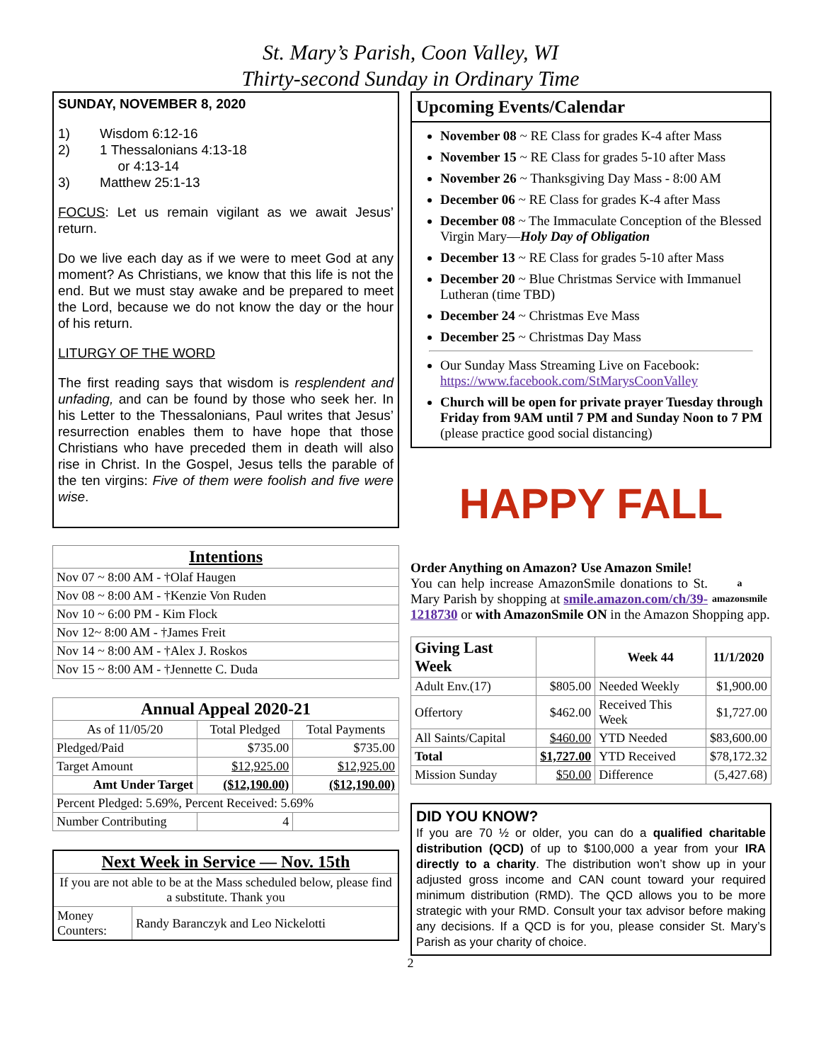St. Mary’s Parish, Coon Valley, WI
Thirty-second Sunday in Ordinary Time
SUNDAY, NOVEMBER 8, 2020
1) Wisdom 6:12-16
2) 1 Thessalonians 4:13-18
or 4:13-14
3) Matthew 25:1-13
FOCUS: Let us remain vigilant as we await Jesus’ return.
Do we live each day as if we were to meet God at any moment? As Christians, we know that this life is not the end. But we must stay awake and be prepared to meet the Lord, because we do not know the day or the hour of his return.
LITURGY OF THE WORD
The first reading says that wisdom is resplendent and unfading, and can be found by those who seek her. In his Letter to the Thessalonians, Paul writes that Jesus’ resurrection enables them to have hope that those Christians who have preceded them in death will also rise in Christ. In the Gospel, Jesus tells the parable of the ten virgins: Five of them were foolish and five were wise.
| Intentions |
| --- |
| Nov 07 ~ 8:00 AM - †Olaf Haugen |
| Nov 08 ~ 8:00 AM - †Kenzie Von Ruden |
| Nov 10 ~ 6:00 PM - Kim Flock |
| Nov 12~ 8:00 AM - †James Freit |
| Nov 14 ~ 8:00 AM - †Alex J. Roskos |
| Nov 15 ~ 8:00 AM - †Jennette C. Duda |
| Annual Appeal 2020-21 | | |
| --- | --- | --- |
| As of 11/05/20 | Total Pledged | Total Payments |
| Pledged/Paid | $735.00 | $735.00 |
| Target Amount | $12,925.00 | $12,925.00 |
| Amt Under Target | ($12,190.00) | ($12,190.00) |
| Percent Pledged: 5.69%, Percent Received: 5.69% | | |
| Number Contributing | 4 | |
| Next Week in Service — Nov. 15th | |
| --- | --- |
| If you are not able to be at the Mass scheduled below, please find a substitute. Thank you | |
| Money Counters: | Randy Baranczyk and Leo Nickelotti |
Upcoming Events/Calendar
November 08 ~ RE Class for grades K-4 after Mass
November 15 ~ RE Class for grades 5-10 after Mass
November 26 ~ Thanksgiving Day Mass - 8:00 AM
December 06 ~ RE Class for grades K-4 after Mass
December 08 ~ The Immaculate Conception of the Blessed Virgin Mary—Holy Day of Obligation
December 13 ~ RE Class for grades 5-10 after Mass
December 20 ~ Blue Christmas Service with Immanuel Lutheran (time TBD)
December 24 ~ Christmas Eve Mass
December 25 ~ Christmas Day Mass
Our Sunday Mass Streaming Live on Facebook: https://www.facebook.com/StMarysCoonValley
Church will be open for private prayer Tuesday through Friday from 9AM until 7 PM and Sunday Noon to 7 PM (please practice good social distancing)
HAPPY FALL
Order Anything on Amazon? Use Amazon Smile!
a
amazonsmile You can help increase AmazonSmile donations to St. Mary Parish by shopping at smile.amazon.com/ch/39-1218730 or with AmazonSmile ON in the Amazon Shopping app.
| Giving Last Week | | Week 44 | 11/1/2020 |
| --- | --- | --- | --- |
| Adult Env.(17) | $805.00 | Needed Weekly | $1,900.00 |
| Offertory | $462.00 | Received This Week | $1,727.00 |
| All Saints/Capital | $460.00 | YTD Needed | $83,600.00 |
| Total | $1,727.00 | YTD Received | $78,172.32 |
| Mission Sunday | $50.00 | Difference | (5,427.68) |
DID YOU KNOW?
If you are 70 ½ or older, you can do a qualified charitable distribution (QCD) of up to $100,000 a year from your IRA directly to a charity. The distribution won’t show up in your adjusted gross income and CAN count toward your required minimum distribution (RMD). The QCD allows you to be more strategic with your RMD. Consult your tax advisor before making any decisions. If a QCD is for you, please consider St. Mary’s Parish as your charity of choice.
2